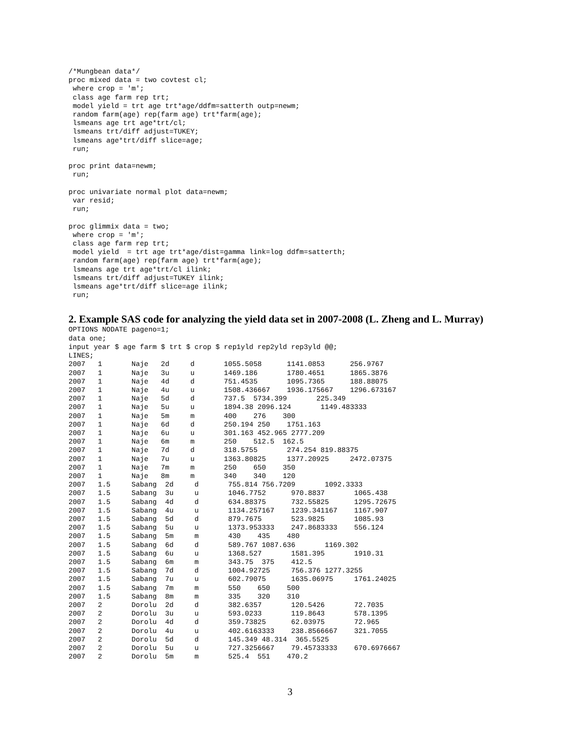/*Mungbean data*/
proc mixed data = two covtest cl;
 where crop = 'm';
 class age farm rep trt;
 model yield = trt age trt*age/ddfm=satterth outp=newm;
 random farm(age) rep(farm age) trt*farm(age);
 lsmeans age trt age*trt/cl;
 lsmeans trt/diff adjust=TUKEY;
 lsmeans age*trt/diff slice=age;
 run;

proc print data=newm;
 run;

proc univariate normal plot data=newm;
 var resid;
 run;

proc glimmix data = two;
 where crop = 'm';
 class age farm rep trt;
 model yield  = trt age trt*age/dist=gamma link=log ddfm=satterth;
 random farm(age) rep(farm age) trt*farm(age);
 lsmeans age trt age*trt/cl ilink;
 lsmeans trt/diff adjust=TUKEY ilink;
 lsmeans age*trt/diff slice=age ilink;
 run;
2. Example SAS code for analyzing the yield data set in 2007-2008 (L. Zheng and L. Murray)
OPTIONS NODATE pageno=1;
data one;
input year $ age farm $ trt $ crop $ rep1yld rep2yld rep3yld @@;
LINES;
2007   1       Naje   2d     d       1055.5058      1141.0853      256.9767
2007   1       Naje   3u     u       1469.186       1780.4651      1865.3876
2007   1       Naje   4d     d       751.4535       1095.7365      188.88075
2007   1       Naje   4u     u       1508.436667    1936.175667    1296.673167
2007   1       Naje   5d     d       737.5  5734.399       225.349
2007   1       Naje   5u     u       1894.38 2096.124       1149.483333
2007   1       Naje   5m     m       400    276    300
2007   1       Naje   6d     d       250.194 250    1751.163
2007   1       Naje   6u     u       301.163 452.965 2777.209
2007   1       Naje   6m     m       250    512.5  162.5
2007   1       Naje   7d     d       318.5755       274.254 819.88375
2007   1       Naje   7u     u       1363.80825     1377.20925     2472.07375
2007   1       Naje   7m     m       250    650    350
2007   1       Naje   8m     m       340    340    120
2007   1.5     Sabang  2d     d       755.814 756.7209       1092.3333
2007   1.5     Sabang  3u     u       1046.7752      970.8837       1065.438
2007   1.5     Sabang  4d     d       634.88375      732.55825      1295.72675
2007   1.5     Sabang  4u     u       1134.257167    1239.341167    1167.907
2007   1.5     Sabang  5d     d       879.7675       523.9825       1085.93
2007   1.5     Sabang  5u     u       1373.953333    247.8683333    556.124
2007   1.5     Sabang  5m     m       430    435    480
2007   1.5     Sabang  6d     d       589.767 1087.636       1169.302
2007   1.5     Sabang  6u     u       1368.527       1581.395       1910.31
2007   1.5     Sabang  6m     m       343.75  375    412.5
2007   1.5     Sabang  7d     d       1004.92725     756.376 1277.3255
2007   1.5     Sabang  7u     u       602.79075      1635.06975     1761.24025
2007   1.5     Sabang  7m     m       550    650    500
2007   1.5     Sabang  8m     m       335    320    310
2007   2       Dorolu  2d     d       382.6357       120.5426       72.7035
2007   2       Dorolu  3u     u       593.0233       119.8643       578.1395
2007   2       Dorolu  4d     d       359.73825      62.03975       72.965
2007   2       Dorolu  4u     u       402.6163333    238.8566667    321.7055
2007   2       Dorolu  5d     d       145.349 48.314  365.5525
2007   2       Dorolu  5u     u       727.3256667    79.45733333    670.6976667
2007   2       Dorolu  5m     m       525.4  551    470.2
3